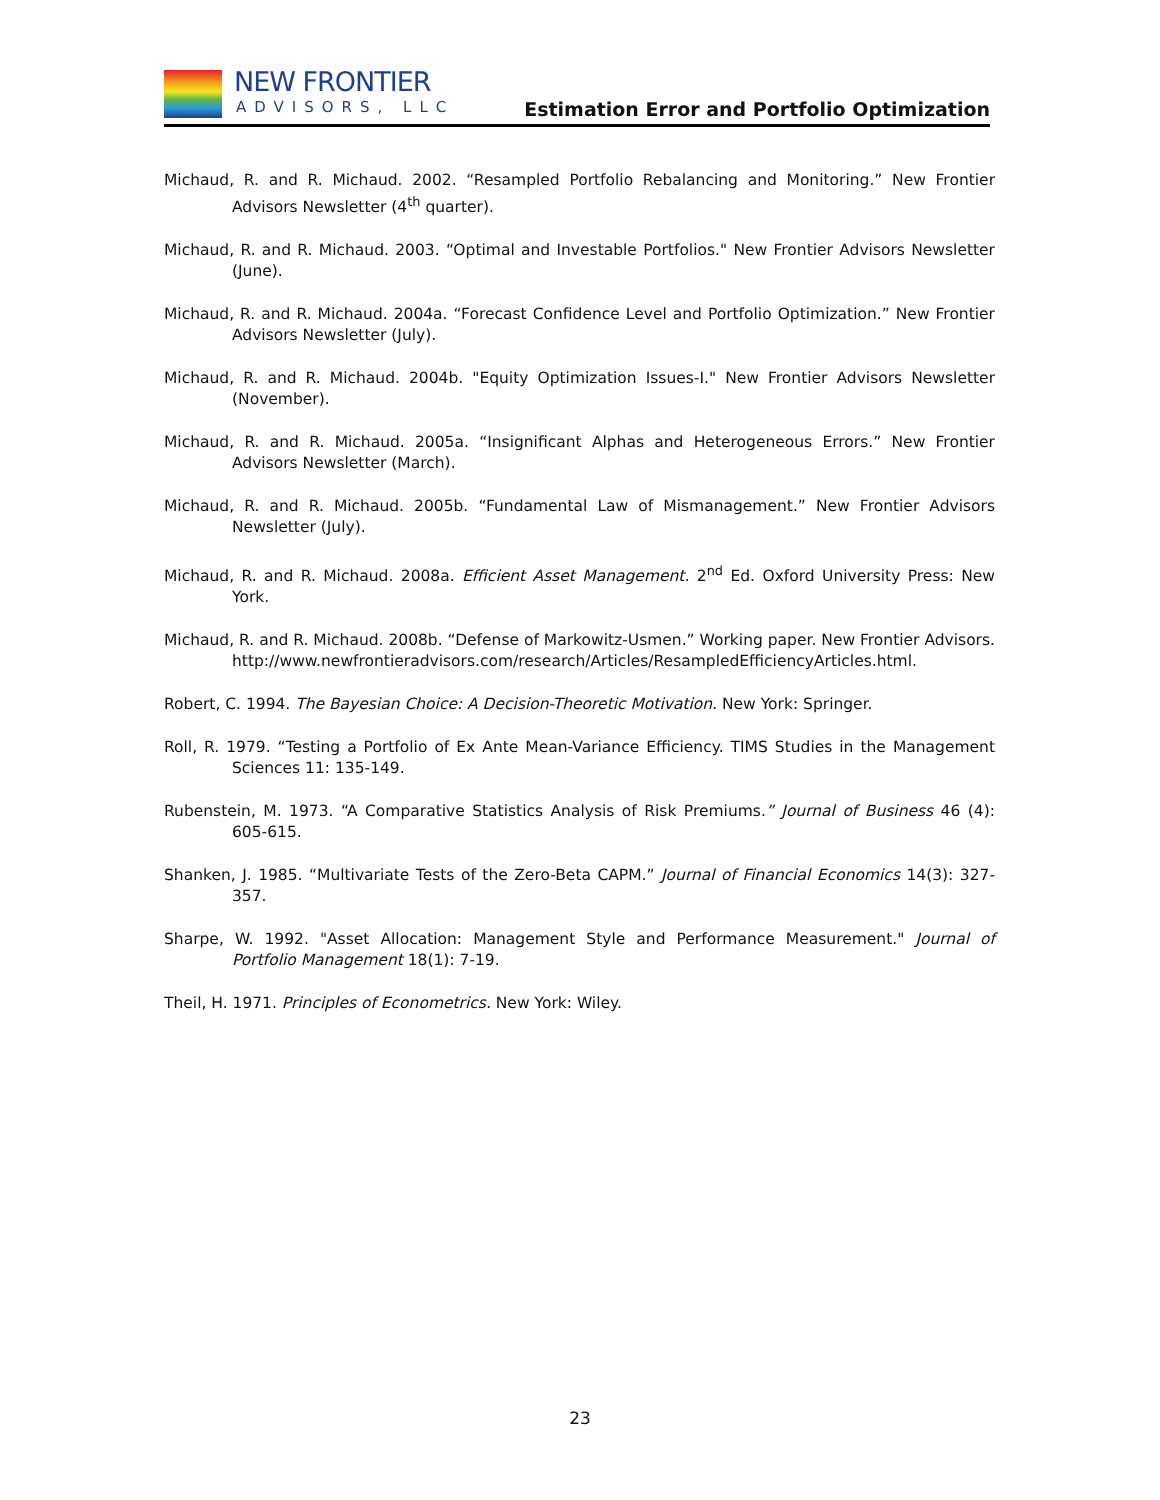NEW FRONTIER
ADVISORS, LLC
Estimation Error and Portfolio Optimization
Michaud, R. and R. Michaud. 2002. “Resampled Portfolio Rebalancing and Monitoring.” New Frontier Advisors Newsletter (4<sup>th</sup> quarter).
Michaud, R. and R. Michaud. 2003. “Optimal and Investable Portfolios." New Frontier Advisors Newsletter (June).
Michaud, R. and R. Michaud. 2004a. “Forecast Confidence Level and Portfolio Optimization.” New Frontier Advisors Newsletter (July).
Michaud, R. and R. Michaud. 2004b. "Equity Optimization Issues-I." New Frontier Advisors Newsletter (November).
Michaud, R. and R. Michaud. 2005a. “Insignificant Alphas and Heterogeneous Errors.” New Frontier Advisors Newsletter (March).
Michaud, R. and R. Michaud. 2005b. “Fundamental Law of Mismanagement.” New Frontier Advisors Newsletter (July).
Michaud, R. and R. Michaud. 2008a. Efficient Asset Management. 2<sup>nd</sup> Ed. Oxford University Press: New York.
Michaud, R. and R. Michaud. 2008b. “Defense of Markowitz-Usmen.” Working paper. New Frontier Advisors. http://www.newfrontieradvisors.com/research/Articles/ResampledEfficiencyArticles.html.
Robert, C. 1994. The Bayesian Choice: A Decision-Theoretic Motivation. New York: Springer.
Roll, R. 1979. “Testing a Portfolio of Ex Ante Mean-Variance Efficiency. TIMS Studies in the Management Sciences 11: 135-149.
Rubenstein, M. 1973. “A Comparative Statistics Analysis of Risk Premiums.” Journal of Business 46 (4): 605-615.
Shanken, J. 1985. “Multivariate Tests of the Zero-Beta CAPM.” Journal of Financial Economics 14(3): 327-357.
Sharpe, W. 1992. "Asset Allocation: Management Style and Performance Measurement." Journal of Portfolio Management 18(1): 7-19.
Theil, H. 1971. Principles of Econometrics. New York: Wiley.
23